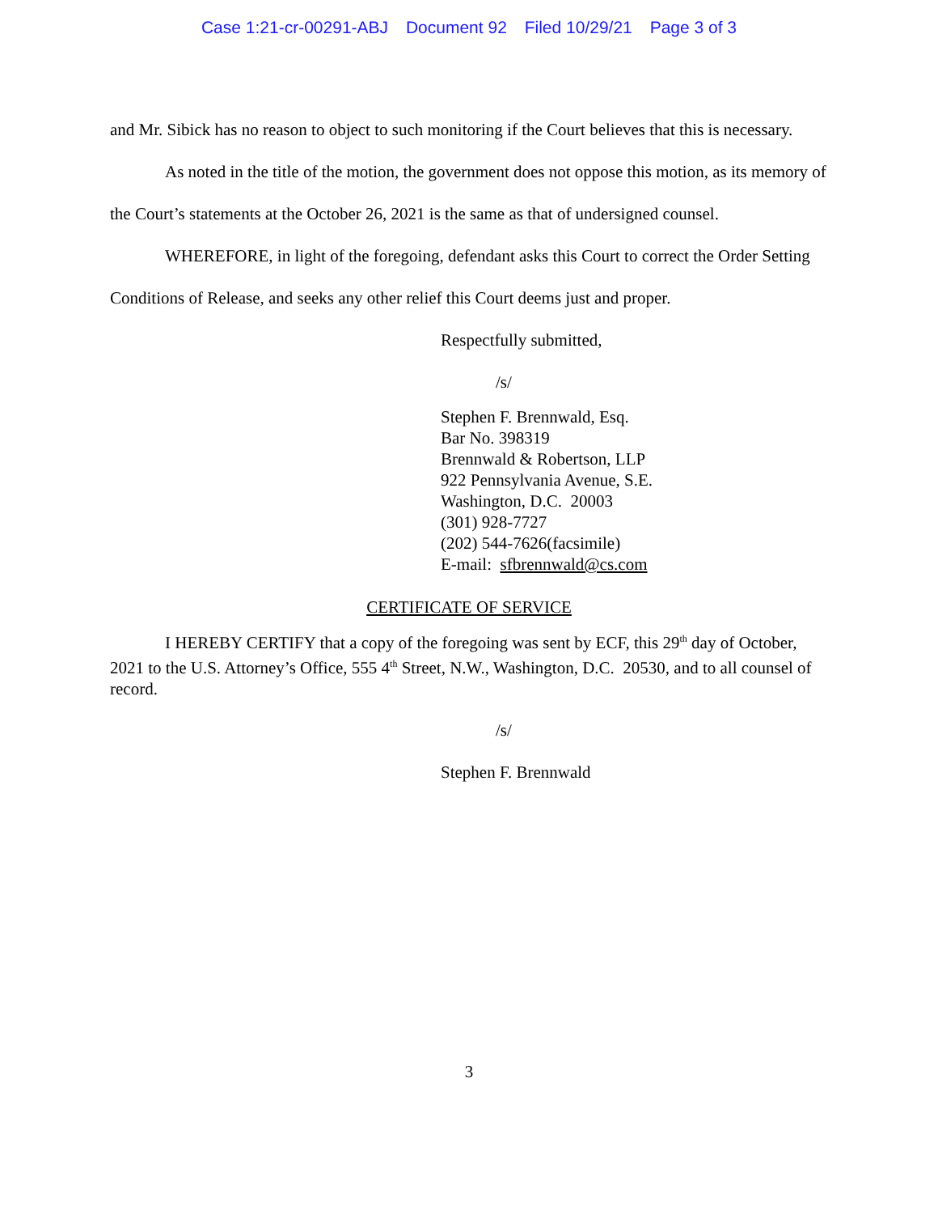Case 1:21-cr-00291-ABJ Document 92 Filed 10/29/21 Page 3 of 3
and Mr. Sibick has no reason to object to such monitoring if the Court believes that this is necessary.
As noted in the title of the motion, the government does not oppose this motion, as its memory of the Court’s statements at the October 26, 2021 is the same as that of undersigned counsel.
WHEREFORE, in light of the foregoing, defendant asks this Court to correct the Order Setting Conditions of Release, and seeks any other relief this Court deems just and proper.
Respectfully submitted,
/s/
Stephen F. Brennwald, Esq.
Bar No. 398319
Brennwald & Robertson, LLP
922 Pennsylvania Avenue, S.E.
Washington, D.C. 20003
(301) 928-7727
(202) 544-7626(facsimile)
E-mail: sfbrennwald@cs.com
CERTIFICATE OF SERVICE
I HEREBY CERTIFY that a copy of the foregoing was sent by ECF, this 29<sup>th</sup> day of October, 2021 to the U.S. Attorney’s Office, 555 4<sup>th</sup> Street, N.W., Washington, D.C. 20530, and to all counsel of record.
/s/
Stephen F. Brennwald
3